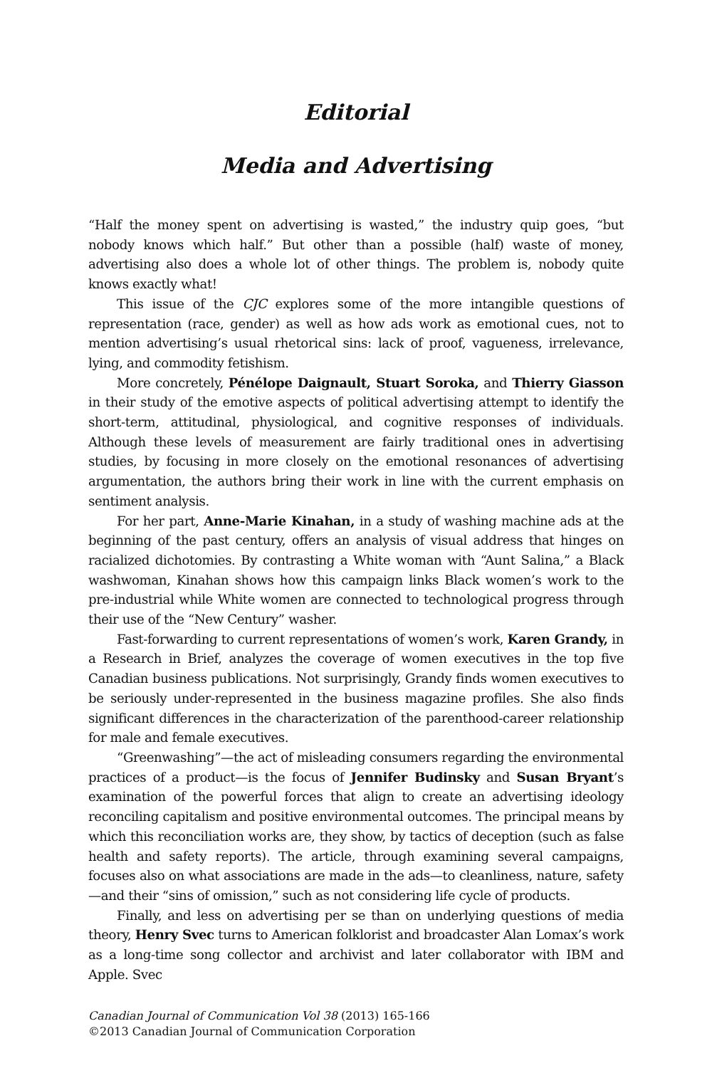Editorial
Media and Advertising
“Half the money spent on advertising is wasted,” the industry quip goes, “but nobody knows which half.” But other than a possible (half) waste of money, advertising also does a whole lot of other things. The problem is, nobody quite knows exactly what!
This issue of the CJC explores some of the more intangible questions of representation (race, gender) as well as how ads work as emotional cues, not to mention advertising’s usual rhetorical sins: lack of proof, vagueness, irrelevance, lying, and commodity fetishism.
More concretely, Pénélope Daignault, Stuart Soroka, and Thierry Giasson in their study of the emotive aspects of political advertising attempt to identify the short-term, attitudinal, physiological, and cognitive responses of individuals. Although these levels of measurement are fairly traditional ones in advertising studies, by focusing in more closely on the emotional resonances of advertising argumentation, the authors bring their work in line with the current emphasis on sentiment analysis.
For her part, Anne-Marie Kinahan, in a study of washing machine ads at the beginning of the past century, offers an analysis of visual address that hinges on racialized dichotomies. By contrasting a White woman with “Aunt Salina,” a Black washwoman, Kinahan shows how this campaign links Black women’s work to the pre-industrial while White women are connected to technological progress through their use of the “New Century” washer.
Fast-forwarding to current representations of women’s work, Karen Grandy, in a Research in Brief, analyzes the coverage of women executives in the top five Canadian business publications. Not surprisingly, Grandy finds women executives to be seriously under-represented in the business magazine profiles. She also finds significant differences in the characterization of the parenthood-career relationship for male and female executives.
“Greenwashing”—the act of misleading consumers regarding the environmental practices of a product—is the focus of Jennifer Budinsky and Susan Bryant’s examination of the powerful forces that align to create an advertising ideology reconciling capitalism and positive environmental outcomes. The principal means by which this reconciliation works are, they show, by tactics of deception (such as false health and safety reports). The article, through examining several campaigns, focuses also on what associations are made in the ads—to cleanliness, nature, safety—and their “sins of omission,” such as not considering life cycle of products.
Finally, and less on advertising per se than on underlying questions of media theory, Henry Svec turns to American folklorist and broadcaster Alan Lomax’s work as a long-time song collector and archivist and later collaborator with IBM and Apple. Svec
Canadian Journal of Communication Vol 38 (2013) 165-166
©2013 Canadian Journal of Communication Corporation